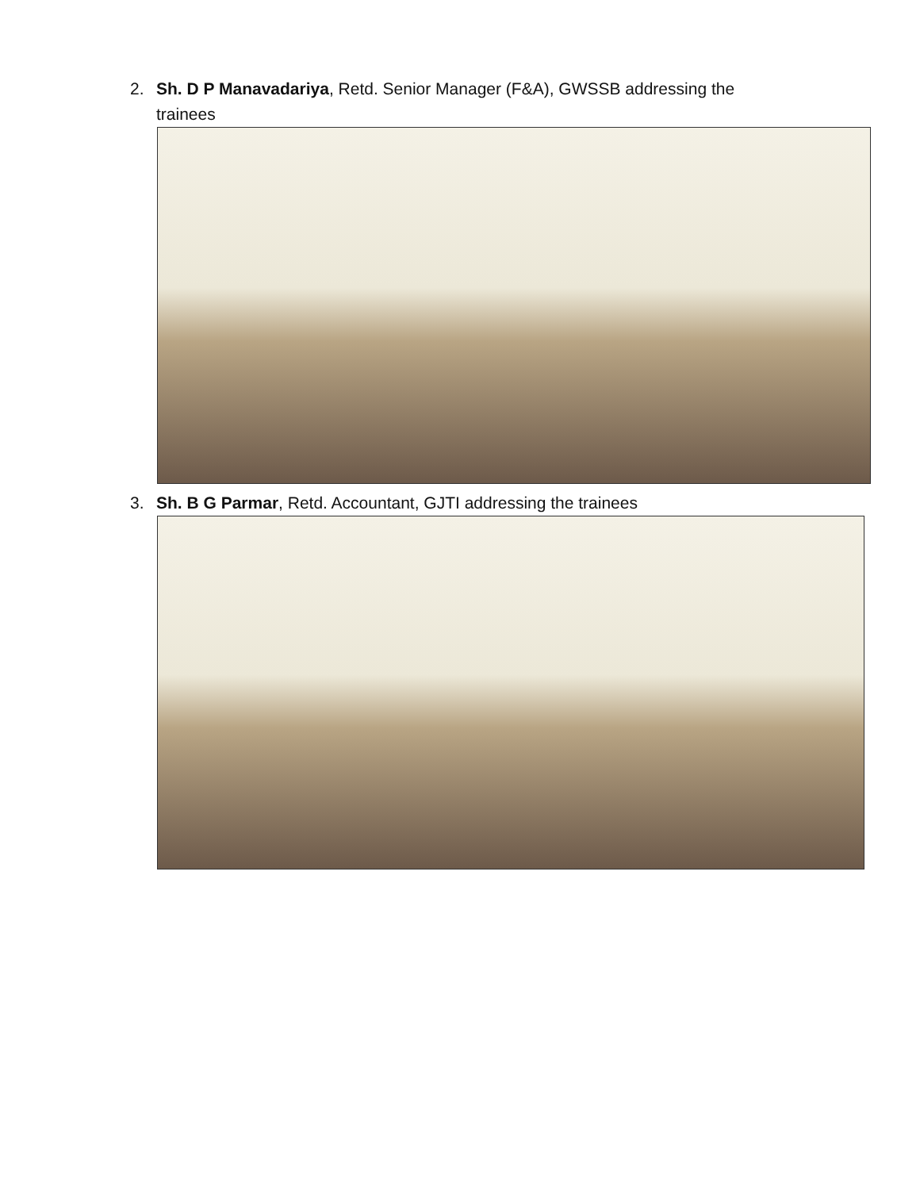2. Sh. D P Manavadariya, Retd. Senior Manager (F&A), GWSSB addressing the trainees
3. Sh. B G Parmar, Retd. Accountant, GJTI addressing the trainees